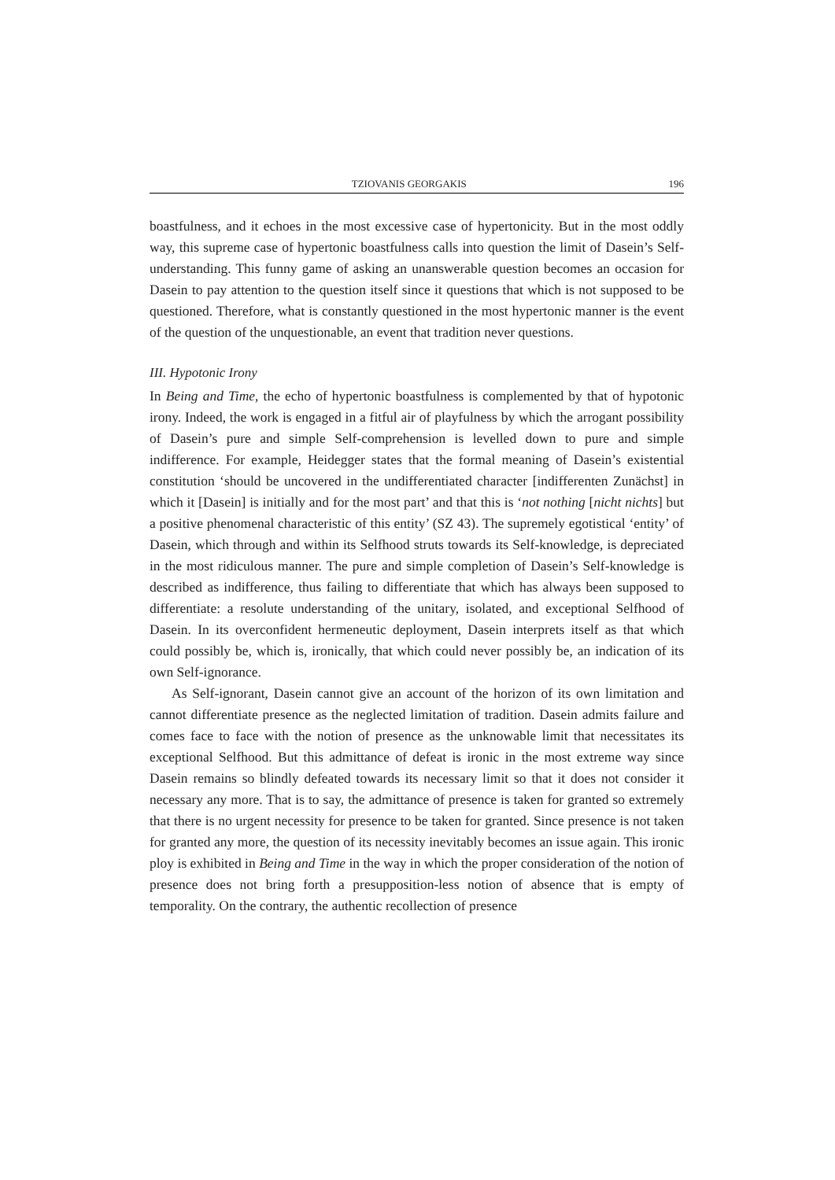TZIOVANIS GEORGAKIS 196
boastfulness, and it echoes in the most excessive case of hypertonicity. But in the most oddly way, this supreme case of hypertonic boastfulness calls into question the limit of Dasein’s Self-understanding. This funny game of asking an unanswerable question becomes an occasion for Dasein to pay attention to the question itself since it questions that which is not supposed to be questioned. Therefore, what is constantly questioned in the most hypertonic manner is the event of the question of the unquestionable, an event that tradition never questions.
III. Hypotonic Irony
In Being and Time, the echo of hypertonic boastfulness is complemented by that of hypotonic irony. Indeed, the work is engaged in a fitful air of playfulness by which the arrogant possibility of Dasein’s pure and simple Self-comprehension is levelled down to pure and simple indifference. For example, Heidegger states that the formal meaning of Dasein’s existential constitution ‘should be uncovered in the undifferentiated character [indifferenten Zunächst] in which it [Dasein] is initially and for the most part’ and that this is ‘not nothing [nicht nichts] but a positive phenomenal characteristic of this entity’ (SZ 43). The supremely egotistical ‘entity’ of Dasein, which through and within its Selfhood struts towards its Self-knowledge, is depreciated in the most ridiculous manner. The pure and simple completion of Dasein’s Self-knowledge is described as indifference, thus failing to differentiate that which has always been supposed to differentiate: a resolute understanding of the unitary, isolated, and exceptional Selfhood of Dasein. In its overconfident hermeneutic deployment, Dasein interprets itself as that which could possibly be, which is, ironically, that which could never possibly be, an indication of its own Self-ignorance.
As Self-ignorant, Dasein cannot give an account of the horizon of its own limitation and cannot differentiate presence as the neglected limitation of tradition. Dasein admits failure and comes face to face with the notion of presence as the unknowable limit that necessitates its exceptional Selfhood. But this admittance of defeat is ironic in the most extreme way since Dasein remains so blindly defeated towards its necessary limit so that it does not consider it necessary any more. That is to say, the admittance of presence is taken for granted so extremely that there is no urgent necessity for presence to be taken for granted. Since presence is not taken for granted any more, the question of its necessity inevitably becomes an issue again. This ironic ploy is exhibited in Being and Time in the way in which the proper consideration of the notion of presence does not bring forth a presupposition-less notion of absence that is empty of temporality. On the contrary, the authentic recollection of presence